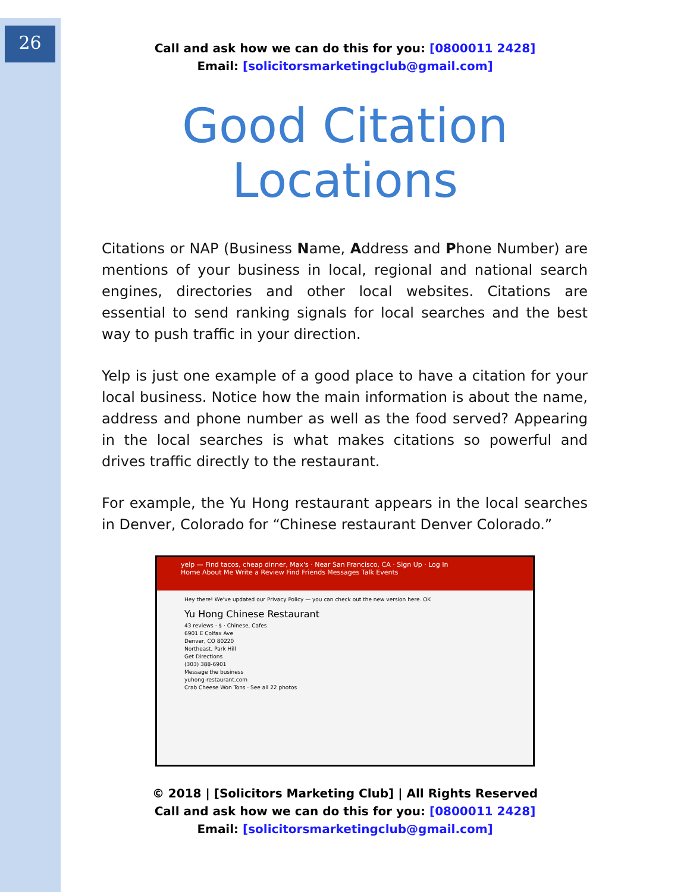26
Call and ask how we can do this for you: [0800011 2428]
Email: [solicitorsmarketingclub@gmail.com]
Good Citation
Locations
Citations or NAP (Business Name, Address and Phone Number) are mentions of your business in local, regional and national search engines, directories and other local websites. Citations are essential to send ranking signals for local searches and the best way to push traffic in your direction.
Yelp is just one example of a good place to have a citation for your local business. Notice how the main information is about the name, address and phone number as well as the food served? Appearing in the local searches is what makes citations so powerful and drives traffic directly to the restaurant.
For example, the Yu Hong restaurant appears in the local searches in Denver, Colorado for “Chinese restaurant Denver Colorado.”
yelp — Find tacos, cheap dinner, Max's · Near San Francisco, CA · Sign Up · Log In
Home About Me Write a Review Find Friends Messages Talk Events
Hey there! We've updated our Privacy Policy — you can check out the new version here. OK
Yu Hong Chinese Restaurant
43 reviews · $ · Chinese, Cafes
6901 E Colfax Ave
Denver, CO 80220
Northeast, Park Hill
Get Directions
(303) 388-6901
Message the business
yuhong-restaurant.com
Crab Cheese Won Tons · See all 22 photos
© 2018 | [Solicitors Marketing Club] | All Rights Reserved
Call and ask how we can do this for you: [0800011 2428]
Email: [solicitorsmarketingclub@gmail.com]